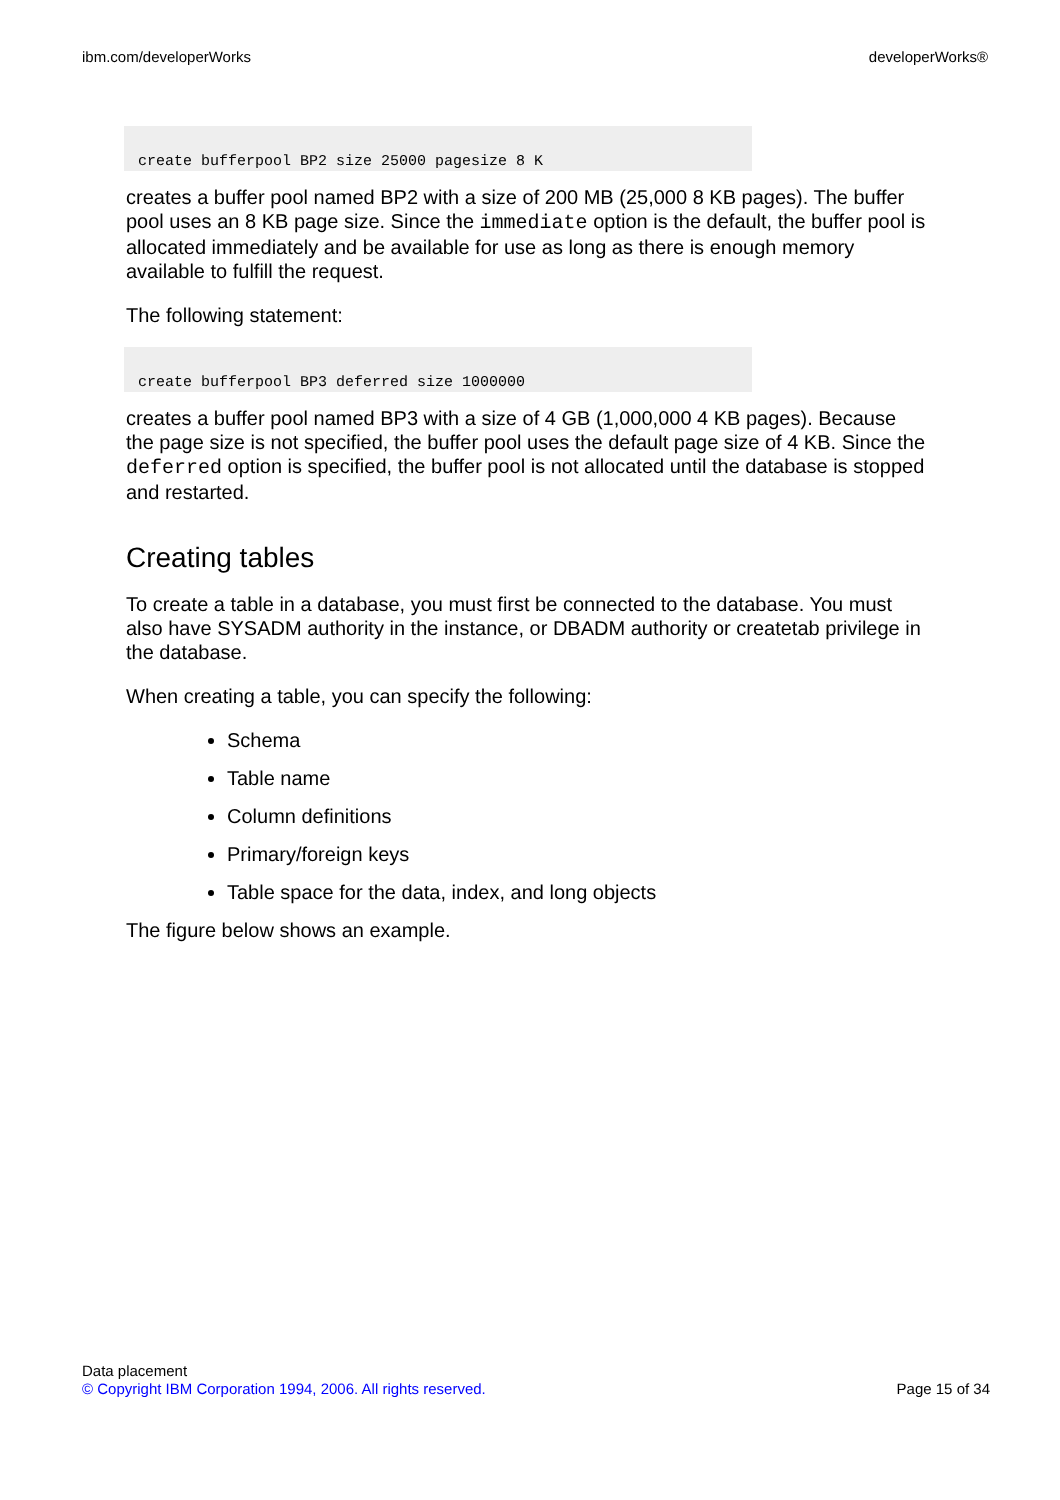ibm.com/developerWorks developerWorks®
create bufferpool BP2 size 25000 pagesize 8 K
creates a buffer pool named BP2 with a size of 200 MB (25,000 8 KB pages). The buffer pool uses an 8 KB page size. Since the immediate option is the default, the buffer pool is allocated immediately and be available for use as long as there is enough memory available to fulfill the request.
The following statement:
create bufferpool BP3 deferred size 1000000
creates a buffer pool named BP3 with a size of 4 GB (1,000,000 4 KB pages). Because the page size is not specified, the buffer pool uses the default page size of 4 KB. Since the deferred option is specified, the buffer pool is not allocated until the database is stopped and restarted.
Creating tables
To create a table in a database, you must first be connected to the database. You must also have SYSADM authority in the instance, or DBADM authority or createtab privilege in the database.
When creating a table, you can specify the following:
Schema
Table name
Column definitions
Primary/foreign keys
Table space for the data, index, and long objects
The figure below shows an example.
Data placement
© Copyright IBM Corporation 1994, 2006. All rights reserved. Page 15 of 34